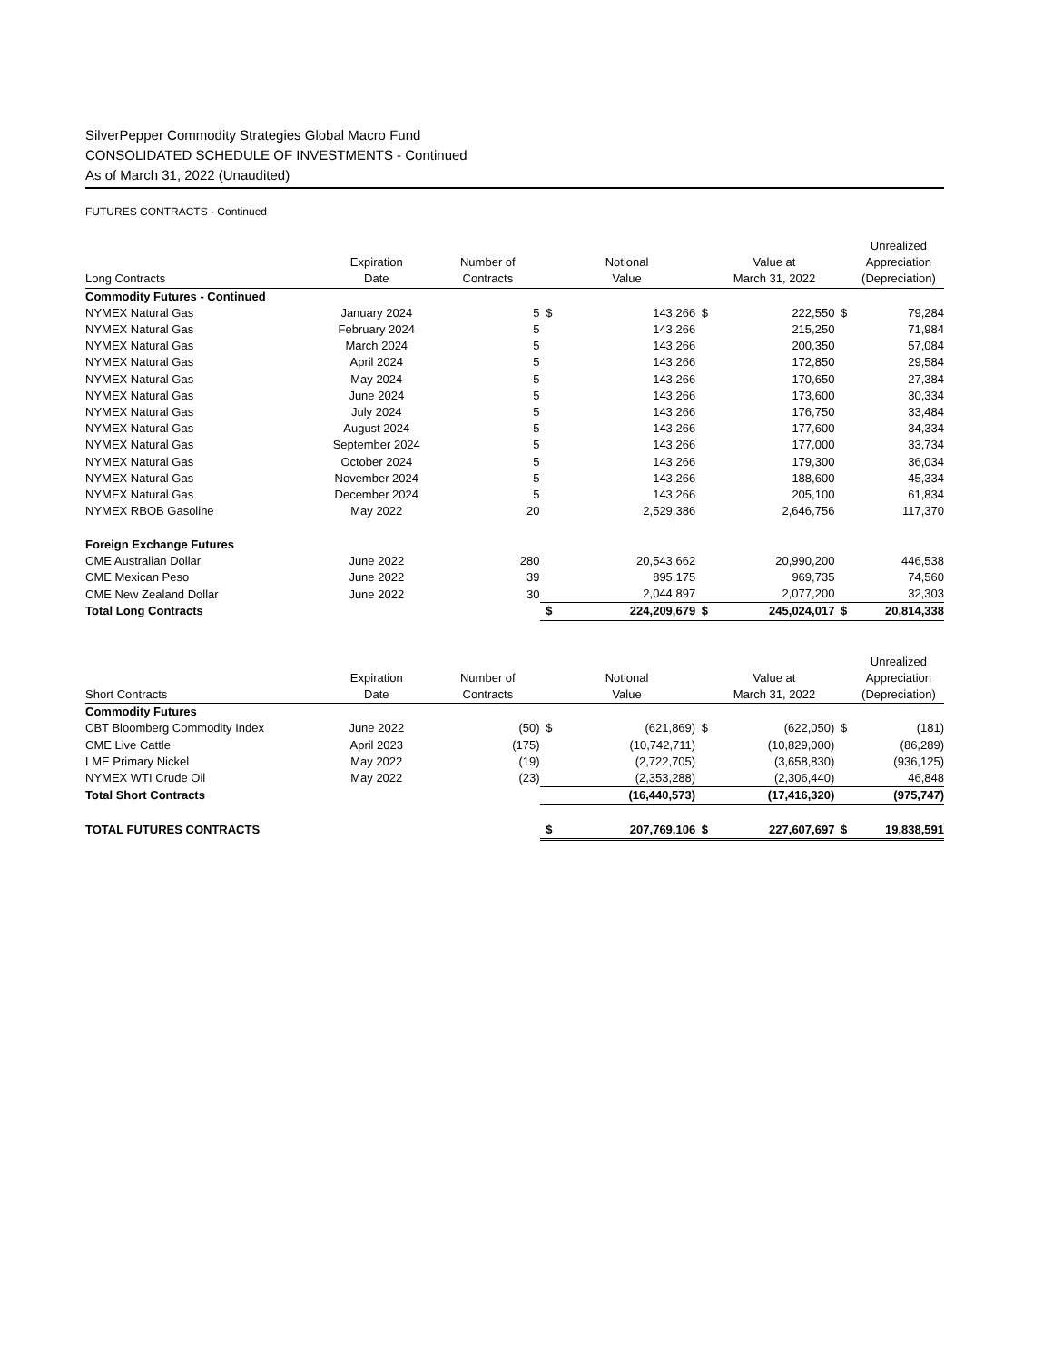SilverPepper Commodity Strategies Global Macro Fund
CONSOLIDATED SCHEDULE OF INVESTMENTS - Continued
As of March 31, 2022 (Unaudited)
FUTURES CONTRACTS - Continued
| | | | | | | | | Unrealized |
| --- | --- | --- | --- | --- | --- | --- | --- | --- |
| | Expiration | Number of | | Notional | | Value at | | Appreciation |
| Long Contracts | Date | Contracts | | Value | | March 31, 2022 | | (Depreciation) |
| Commodity Futures - Continued | | | | | | | | |
| NYMEX Natural Gas | January 2024 | 5 | $ | 143,266 | $ | 222,550 | $ | 79,284 |
| NYMEX Natural Gas | February 2024 | 5 | | 143,266 | | 215,250 | | 71,984 |
| NYMEX Natural Gas | March 2024 | 5 | | 143,266 | | 200,350 | | 57,084 |
| NYMEX Natural Gas | April 2024 | 5 | | 143,266 | | 172,850 | | 29,584 |
| NYMEX Natural Gas | May 2024 | 5 | | 143,266 | | 170,650 | | 27,384 |
| NYMEX Natural Gas | June 2024 | 5 | | 143,266 | | 173,600 | | 30,334 |
| NYMEX Natural Gas | July 2024 | 5 | | 143,266 | | 176,750 | | 33,484 |
| NYMEX Natural Gas | August 2024 | 5 | | 143,266 | | 177,600 | | 34,334 |
| NYMEX Natural Gas | September 2024 | 5 | | 143,266 | | 177,000 | | 33,734 |
| NYMEX Natural Gas | October 2024 | 5 | | 143,266 | | 179,300 | | 36,034 |
| NYMEX Natural Gas | November 2024 | 5 | | 143,266 | | 188,600 | | 45,334 |
| NYMEX Natural Gas | December 2024 | 5 | | 143,266 | | 205,100 | | 61,834 |
| NYMEX RBOB Gasoline | May 2022 | 20 | | 2,529,386 | | 2,646,756 | | 117,370 |
| Foreign Exchange Futures | | | | | | | | |
| CME Australian Dollar | June 2022 | 280 | | 20,543,662 | | 20,990,200 | | 446,538 |
| CME Mexican Peso | June 2022 | 39 | | 895,175 | | 969,735 | | 74,560 |
| CME New Zealand Dollar | June 2022 | 30 | | 2,044,897 | | 2,077,200 | | 32,303 |
| Total Long Contracts | | | $ | 224,209,679 | $ | 245,024,017 | $ | 20,814,338 |
| | | | | | | | | Unrealized |
| | Expiration | Number of | | Notional | | Value at | | Appreciation |
| Short Contracts | Date | Contracts | | Value | | March 31, 2022 | | (Depreciation) |
| Commodity Futures | | | | | | | | |
| CBT Bloomberg Commodity Index | June 2022 | (50) | $ | (621,869) | $ | (622,050) | $ | (181) |
| CME Live Cattle | April 2023 | (175) | | (10,742,711) | | (10,829,000) | | (86,289) |
| LME Primary Nickel | May 2022 | (19) | | (2,722,705) | | (3,658,830) | | (936,125) |
| NYMEX WTI Crude Oil | May 2022 | (23) | | (2,353,288) | | (2,306,440) | | 46,848 |
| Total Short Contracts | | | | (16,440,573) | | (17,416,320) | | (975,747) |
| TOTAL FUTURES CONTRACTS | | | $ | 207,769,106 | $ | 227,607,697 | $ | 19,838,591 |